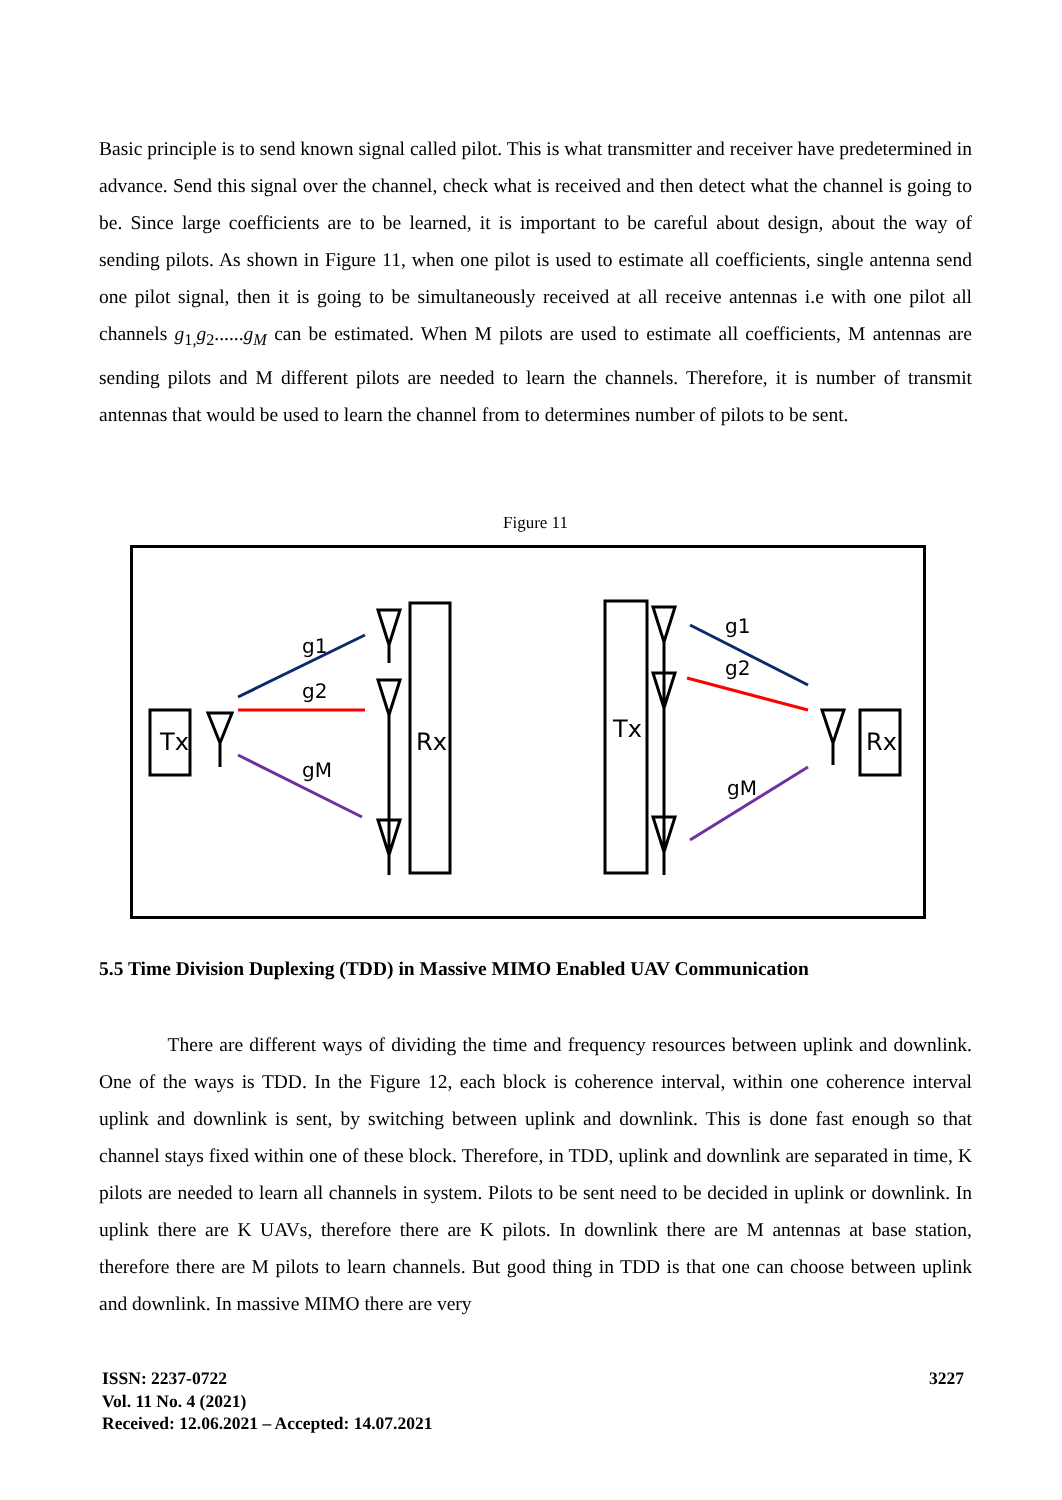Basic principle is to send known signal called pilot. This is what transmitter and receiver have predetermined in advance. Send this signal over the channel, check what is received and then detect what the channel is going to be. Since large coefficients are to be learned, it is important to be careful about design, about the way of sending pilots. As shown in Figure 11, when one pilot is used to estimate all coefficients, single antenna send one pilot signal, then it is going to be simultaneously received at all receive antennas i.e with one pilot all channels g<sub>1,</sub>g<sub>2</sub>......g<sub>M</sub> can be estimated. When M pilots are used to estimate all coefficients, M antennas are sending pilots and M different pilots are needed to learn the channels. Therefore, it is number of transmit antennas that would be used to learn the channel from to determines number of pilots to be sent.
Figure 11
Tx
g1
g2
gM
Rx
Tx
g1
g2
gM
Rx
5.5 Time Division Duplexing (TDD) in Massive MIMO Enabled UAV Communication
There are different ways of dividing the time and frequency resources between uplink and downlink. One of the ways is TDD. In the Figure 12, each block is coherence interval, within one coherence interval uplink and downlink is sent, by switching between uplink and downlink. This is done fast enough so that channel stays fixed within one of these block. Therefore, in TDD, uplink and downlink are separated in time, K pilots are needed to learn all channels in system. Pilots to be sent need to be decided in uplink or downlink. In uplink there are K UAVs, therefore there are K pilots. In downlink there are M antennas at base station, therefore there are M pilots to learn channels. But good thing in TDD is that one can choose between uplink and downlink. In massive MIMO there are very
ISSN: 2237-0722
Vol. 11 No. 4 (2021)
Received: 12.06.2021 – Accepted: 14.07.2021
3227